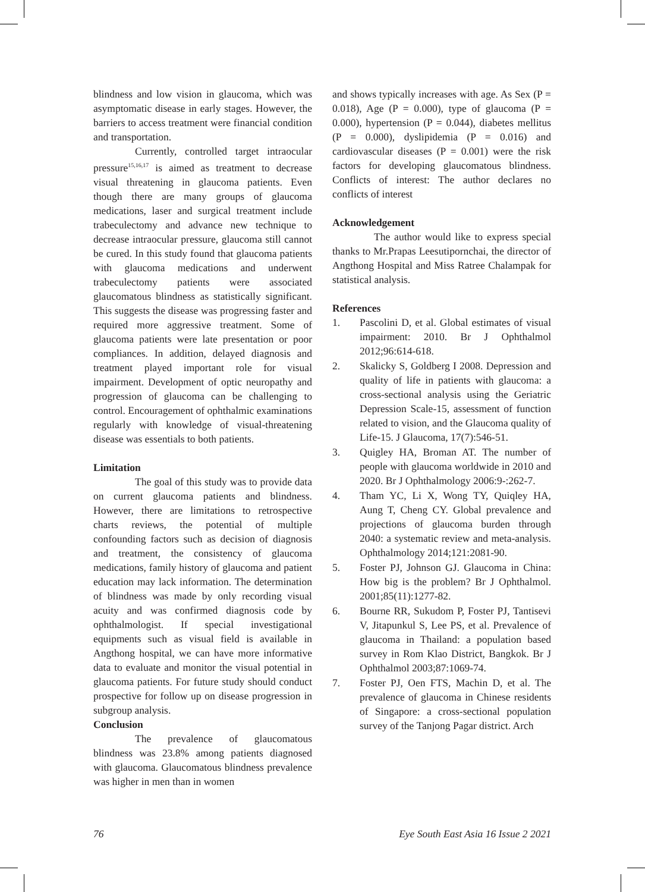blindness and low vision in glaucoma, which was asymptomatic disease in early stages. However, the barriers to access treatment were financial condition and transportation.
Currently, controlled target intraocular pressure<sup>15,16,17</sup> is aimed as treatment to decrease visual threatening in glaucoma patients. Even though there are many groups of glaucoma medications, laser and surgical treatment include trabeculectomy and advance new technique to decrease intraocular pressure, glaucoma still cannot be cured. In this study found that glaucoma patients with glaucoma medications and underwent trabeculectomy patients were associated glaucomatous blindness as statistically significant. This suggests the disease was progressing faster and required more aggressive treatment. Some of glaucoma patients were late presentation or poor compliances. In addition, delayed diagnosis and treatment played important role for visual impairment. Development of optic neuropathy and progression of glaucoma can be challenging to control. Encouragement of ophthalmic examinations regularly with knowledge of visual-threatening disease was essentials to both patients.
Limitation
The goal of this study was to provide data on current glaucoma patients and blindness. However, there are limitations to retrospective charts reviews, the potential of multiple confounding factors such as decision of diagnosis and treatment, the consistency of glaucoma medications, family history of glaucoma and patient education may lack information. The determination of blindness was made by only recording visual acuity and was confirmed diagnosis code by ophthalmologist. If special investigational equipments such as visual field is available in Angthong hospital, we can have more informative data to evaluate and monitor the visual potential in glaucoma patients. For future study should conduct prospective for follow up on disease progression in subgroup analysis.
Conclusion
The prevalence of glaucomatous blindness was 23.8% among patients diagnosed with glaucoma. Glaucomatous blindness prevalence was higher in men than in women
and shows typically increases with age. As Sex (P = 0.018), Age (P = 0.000), type of glaucoma (P = 0.000), hypertension (P = 0.044), diabetes mellitus (P = 0.000), dyslipidemia (P = 0.016) and cardiovascular diseases (P = 0.001) were the risk factors for developing glaucomatous blindness. Conflicts of interest: The author declares no conflicts of interest
Acknowledgement
The author would like to express special thanks to Mr.Prapas Leesutipornchai, the director of Angthong Hospital and Miss Ratree Chalampak for statistical analysis.
References
1. Pascolini D, et al. Global estimates of visual impairment: 2010. Br J Ophthalmol 2012;96:614-618.
2. Skalicky S, Goldberg I 2008. Depression and quality of life in patients with glaucoma: a cross-sectional analysis using the Geriatric Depression Scale-15, assessment of function related to vision, and the Glaucoma quality of Life-15. J Glaucoma, 17(7):546-51.
3. Quigley HA, Broman AT. The number of people with glaucoma worldwide in 2010 and 2020. Br J Ophthalmology 2006:9-:262-7.
4. Tham YC, Li X, Wong TY, Quiqley HA, Aung T, Cheng CY. Global prevalence and projections of glaucoma burden through 2040: a systematic review and meta-analysis. Ophthalmology 2014;121:2081-90.
5. Foster PJ, Johnson GJ. Glaucoma in China: How big is the problem? Br J Ophthalmol. 2001;85(11):1277-82.
6. Bourne RR, Sukudom P, Foster PJ, Tantisevi V, Jitapunkul S, Lee PS, et al. Prevalence of glaucoma in Thailand: a population based survey in Rom Klao District, Bangkok. Br J Ophthalmol 2003;87:1069-74.
7. Foster PJ, Oen FTS, Machin D, et al. The prevalence of glaucoma in Chinese residents of Singapore: a cross-sectional population survey of the Tanjong Pagar district. Arch
76 Eye South East Asia 16 Issue 2 2021